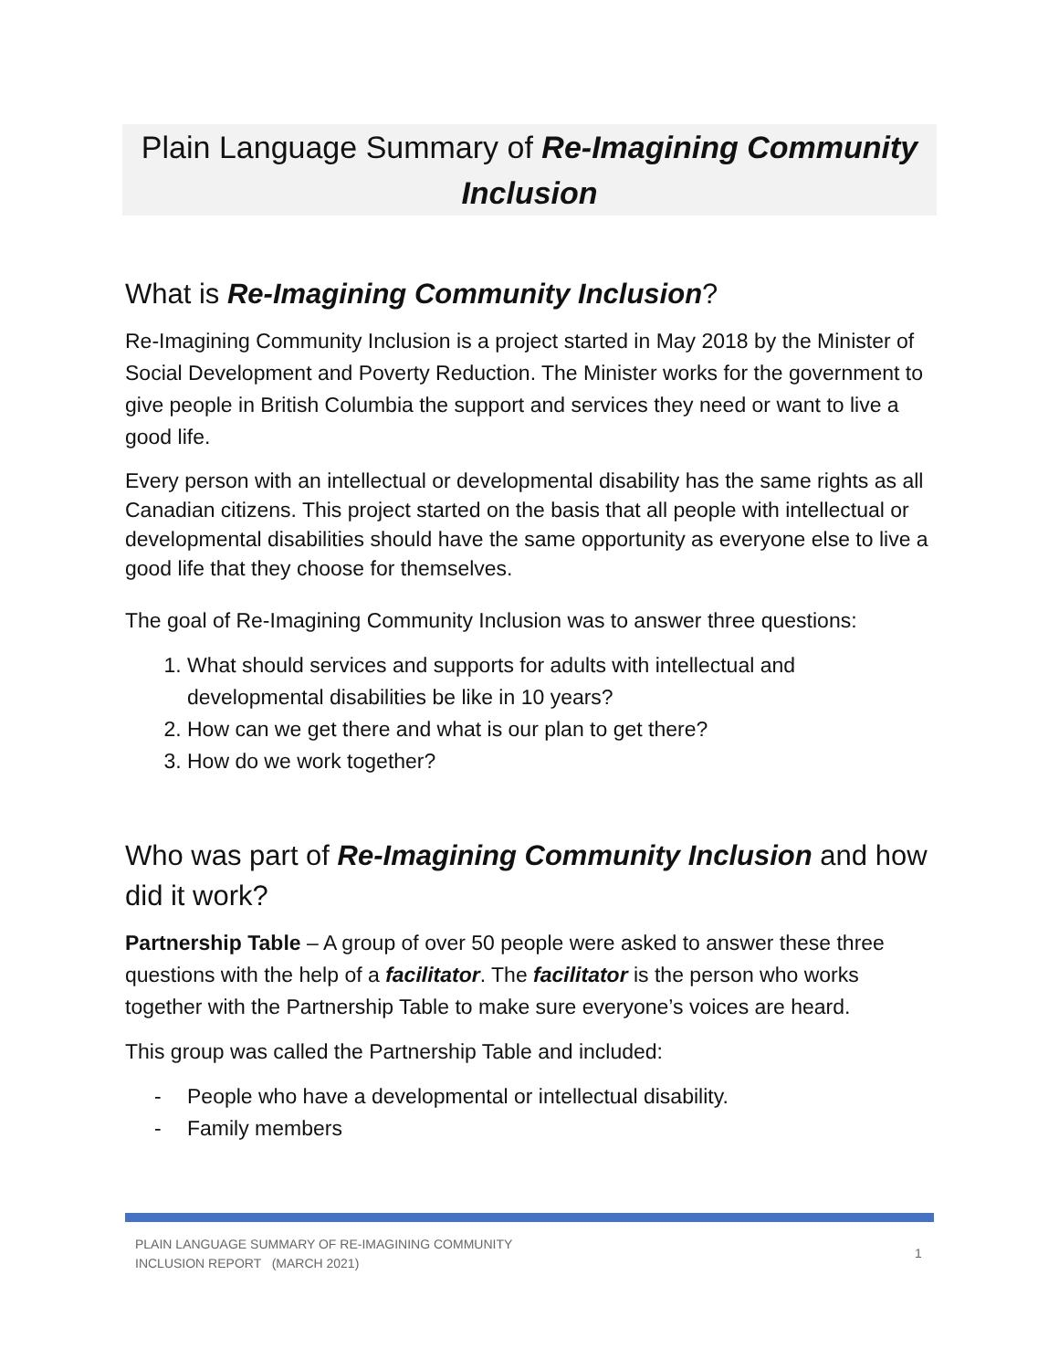Plain Language Summary of Re-Imagining Community Inclusion
What is Re-Imagining Community Inclusion?
Re-Imagining Community Inclusion is a project started in May 2018 by the Minister of Social Development and Poverty Reduction. The Minister works for the government to give people in British Columbia the support and services they need or want to live a good life.
Every person with an intellectual or developmental disability has the same rights as all Canadian citizens. This project started on the basis that all people with intellectual or developmental disabilities should have the same opportunity as everyone else to live a good life that they choose for themselves.
The goal of Re-Imagining Community Inclusion was to answer three questions:
1. What should services and supports for adults with intellectual and developmental disabilities be like in 10 years?
2. How can we get there and what is our plan to get there?
3. How do we work together?
Who was part of Re-Imagining Community Inclusion and how did it work?
Partnership Table – A group of over 50 people were asked to answer these three questions with the help of a facilitator. The facilitator is the person who works together with the Partnership Table to make sure everyone’s voices are heard.
This group was called the Partnership Table and included:
- People who have a developmental or intellectual disability.
- Family members
PLAIN LANGUAGE SUMMARY OF RE-IMAGINING COMMUNITY
INCLUSION REPORT (MARCH 2021)
1